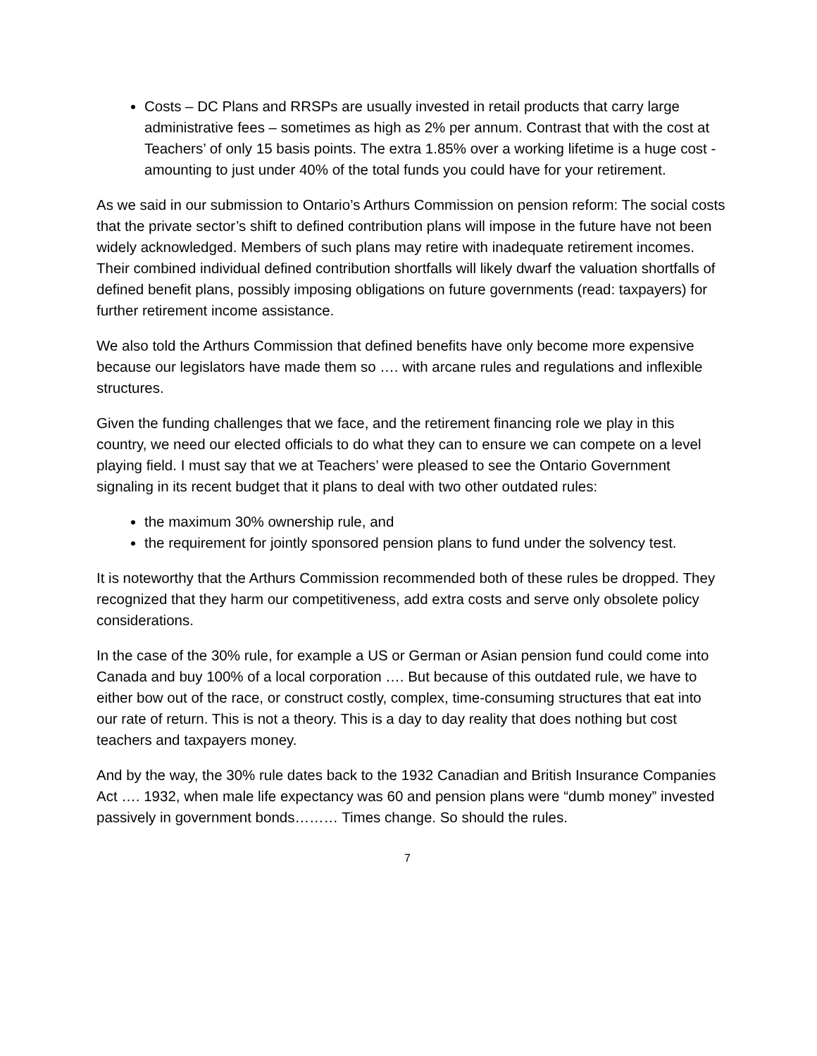Costs – DC Plans and RRSPs are usually invested in retail products that carry large administrative fees – sometimes as high as 2% per annum. Contrast that with the cost at Teachers’ of only 15 basis points. The extra 1.85% over a working lifetime is a huge cost - amounting to just under 40% of the total funds you could have for your retirement.
As we said in our submission to Ontario’s Arthurs Commission on pension reform: The social costs that the private sector’s shift to defined contribution plans will impose in the future have not been widely acknowledged. Members of such plans may retire with inadequate retirement incomes. Their combined individual defined contribution shortfalls will likely dwarf the valuation shortfalls of defined benefit plans, possibly imposing obligations on future governments (read: taxpayers) for further retirement income assistance.
We also told the Arthurs Commission that defined benefits have only become more expensive because our legislators have made them so …. with arcane rules and regulations and inflexible structures.
Given the funding challenges that we face, and the retirement financing role we play in this country, we need our elected officials to do what they can to ensure we can compete on a level playing field. I must say that we at Teachers’ were pleased to see the Ontario Government signaling in its recent budget that it plans to deal with two other outdated rules:
the maximum 30% ownership rule, and
the requirement for jointly sponsored pension plans to fund under the solvency test.
It is noteworthy that the Arthurs Commission recommended both of these rules be dropped. They recognized that they harm our competitiveness, add extra costs and serve only obsolete policy considerations.
In the case of the 30% rule, for example a US or German or Asian pension fund could come into Canada and buy 100% of a local corporation …. But because of this outdated rule, we have to either bow out of the race, or construct costly, complex, time-consuming structures that eat into our rate of return. This is not a theory. This is a day to day reality that does nothing but cost teachers and taxpayers money.
And by the way, the 30% rule dates back to the 1932 Canadian and British Insurance Companies Act …. 1932, when male life expectancy was 60 and pension plans were “dumb money” invested passively in government bonds……… Times change. So should the rules.
7